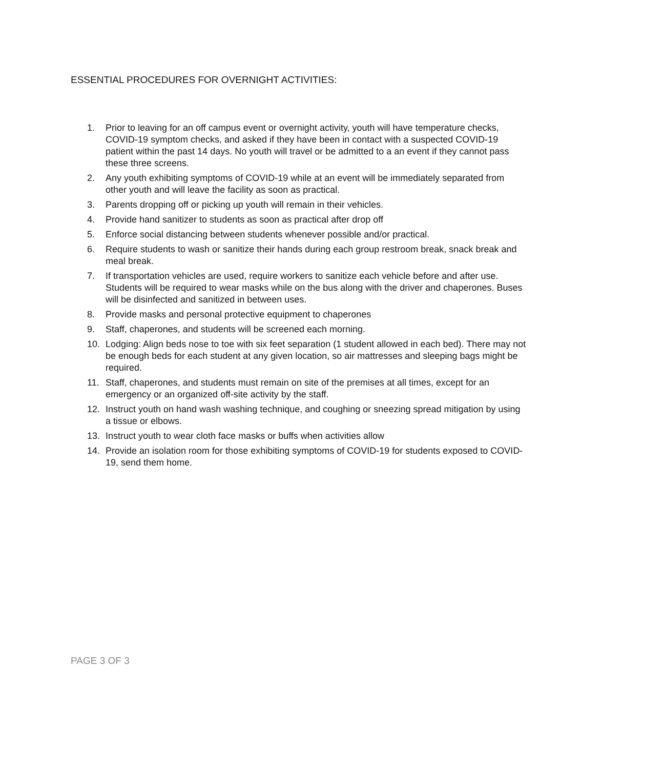ESSENTIAL PROCEDURES FOR OVERNIGHT ACTIVITIES:
1. Prior to leaving for an off campus event or overnight activity, youth will have temperature checks, COVID-19 symptom checks, and asked if they have been in contact with a suspected COVID-19 patient within the past 14 days. No youth will travel or be admitted to a an event if they cannot pass these three screens.
2. Any youth exhibiting symptoms of COVID-19 while at an event will be immediately separated from other youth and will leave the facility as soon as practical.
3. Parents dropping off or picking up youth will remain in their vehicles.
4. Provide hand sanitizer to students as soon as practical after drop off
5. Enforce social distancing between students whenever possible and/or practical.
6. Require students to wash or sanitize their hands during each group restroom break, snack break and meal break.
7. If transportation vehicles are used, require workers to sanitize each vehicle before and after use. Students will be required to wear masks while on the bus along with the driver and chaperones. Buses will be disinfected and sanitized in between uses.
8. Provide masks and personal protective equipment to chaperones
9. Staff, chaperones, and students will be screened each morning.
10. Lodging: Align beds nose to toe with six feet separation (1 student allowed in each bed). There may not be enough beds for each student at any given location, so air mattresses and sleeping bags might be required.
11. Staff, chaperones, and students must remain on site of the premises at all times, except for an emergency or an organized off-site activity by the staff.
12. Instruct youth on hand wash washing technique, and coughing or sneezing spread mitigation by using a tissue or elbows.
13. Instruct youth to wear cloth face masks or buffs when activities allow
14. Provide an isolation room for those exhibiting symptoms of COVID-19 for students exposed to COVID-19, send them home.
PAGE 3 OF 3